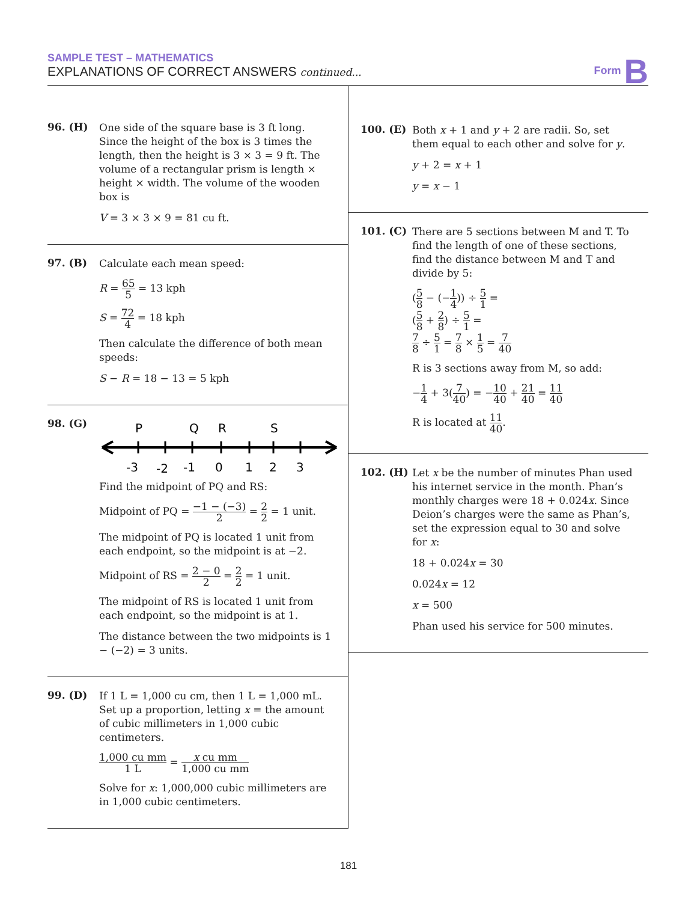SAMPLE TEST – MATHEMATICS
EXPLANATIONS OF CORRECT ANSWERS continued...
Form B
96. (H)
One side of the square base is 3 ft long. Since the height of the box is 3 times the length, then the height is 3 × 3 = 9 ft. The volume of a rectangular prism is length × height × width. The volume of the wooden box is
V = 3 × 3 × 9 = 81 cu ft.
97. (B)
Calculate each mean speed:
R = 65 5 = 13 kph
S = 72 4 = 18 kph
Then calculate the difference of both mean speeds:
S − R = 18 − 13 = 5 kph
98. (G)
P
Q
R
S
-3
-2
-1
0
1
2
3
Find the midpoint of PQ and RS:
Midpoint of PQ = −1 − (−3) 2 = 2 2 = 1 unit.
The midpoint of PQ is located 1 unit from each endpoint, so the midpoint is at −2.
Midpoint of RS = 2 − 0 2 = 2 2 = 1 unit.
The midpoint of RS is located 1 unit from each endpoint, so the midpoint is at 1.
The distance between the two midpoints is 1 − (−2) = 3 units.
99. (D)
If 1 L = 1,000 cu cm, then 1 L = 1,000 mL. Set up a proportion, letting x = the amount of cubic millimeters in 1,000 cubic centimeters.
1,000 cu mm 1 L = x cu mm 1,000 cu mm
Solve for x: 1,000,000 cubic millimeters are in 1,000 cubic centimeters.
100. (E)
Both x + 1 and y + 2 are radii. So, set them equal to each other and solve for y.
y + 2 = x + 1
y = x − 1
101. (C)
There are 5 sections between M and T. To find the length of one of these sections, find the distance between M and T and divide by 5:
(5 8 − (−1 4)) ÷ 5 1 =
(5 8 + 2 8) ÷ 5 1 =
7 8 ÷ 5 1 = 7 8 × 1 5 = 7 40
R is 3 sections away from M, so add:
−1 4 + 3(7 40) = −10 40 + 21 40 = 11 40
R is located at 11 40.
102. (H)
Let x be the number of minutes Phan used his internet service in the month. Phan’s monthly charges were 18 + 0.024x. Since Deion’s charges were the same as Phan’s, set the expression equal to 30 and solve for x:
18 + 0.024x = 30
0.024x = 12
x = 500
Phan used his service for 500 minutes.
181